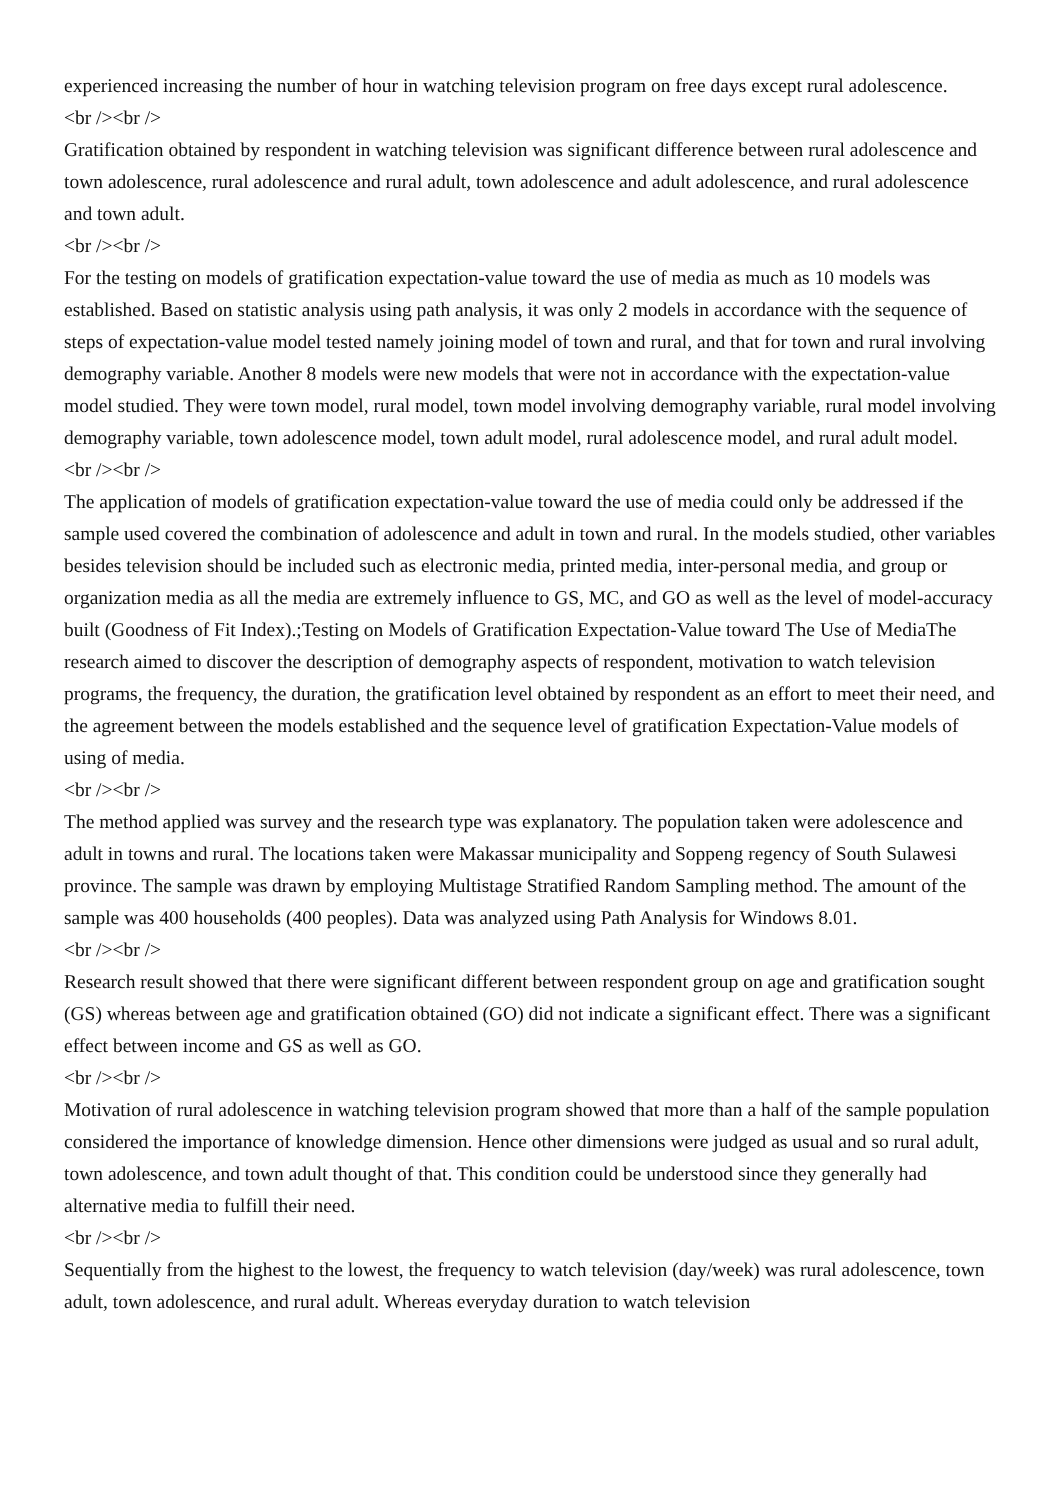experienced increasing the number of hour in watching television program on free days except rural adolescence.
<br /><br />
Gratification obtained by respondent in watching television was significant difference between rural adolescence and town adolescence, rural adolescence and rural adult, town adolescence and adult adolescence, and rural adolescence and town adult.
<br /><br />
For the testing on models of gratification expectation-value toward the use of media as much as 10 models was established. Based on statistic analysis using path analysis, it was only 2 models in accordance with the sequence of steps of expectation-value model tested namely joining model of town and rural, and that for town and rural involving demography variable. Another 8 models were new models that were not in accordance with the expectation-value model studied. They were town model, rural model, town model involving demography variable, rural model involving demography variable, town adolescence model, town adult model, rural adolescence model, and rural adult model.
<br /><br />
The application of models of gratification expectation-value toward the use of media could only be addressed if the sample used covered the combination of adolescence and adult in town and rural. In the models studied, other variables besides television should be included such as electronic media, printed media, inter-personal media, and group or organization media as all the media are extremely influence to GS, MC, and GO as well as the level of model-accuracy built (Goodness of Fit Index).;Testing on Models of Gratification Expectation-Value toward The Use of MediaThe research aimed to discover the description of demography aspects of respondent, motivation to watch television programs, the frequency, the duration, the gratification level obtained by respondent as an effort to meet their need, and the agreement between the models established and the sequence level of gratification Expectation-Value models of using of media.
<br /><br />
The method applied was survey and the research type was explanatory. The population taken were adolescence and adult in towns and rural. The locations taken were Makassar municipality and Soppeng regency of South Sulawesi province. The sample was drawn by employing Multistage Stratified Random Sampling method. The amount of the sample was 400 households (400 peoples). Data was analyzed using Path Analysis for Windows 8.01.
<br /><br />
Research result showed that there were significant different between respondent group on age and gratification sought (GS) whereas between age and gratification obtained (GO) did not indicate a significant effect. There was a significant effect between income and GS as well as GO.
<br /><br />
Motivation of rural adolescence in watching television program showed that more than a half of the sample population considered the importance of knowledge dimension. Hence other dimensions were judged as usual and so rural adult, town adolescence, and town adult thought of that. This condition could be understood since they generally had alternative media to fulfill their need.
<br /><br />
Sequentially from the highest to the lowest, the frequency to watch television (day/week) was rural adolescence, town adult, town adolescence, and rural adult. Whereas everyday duration to watch television